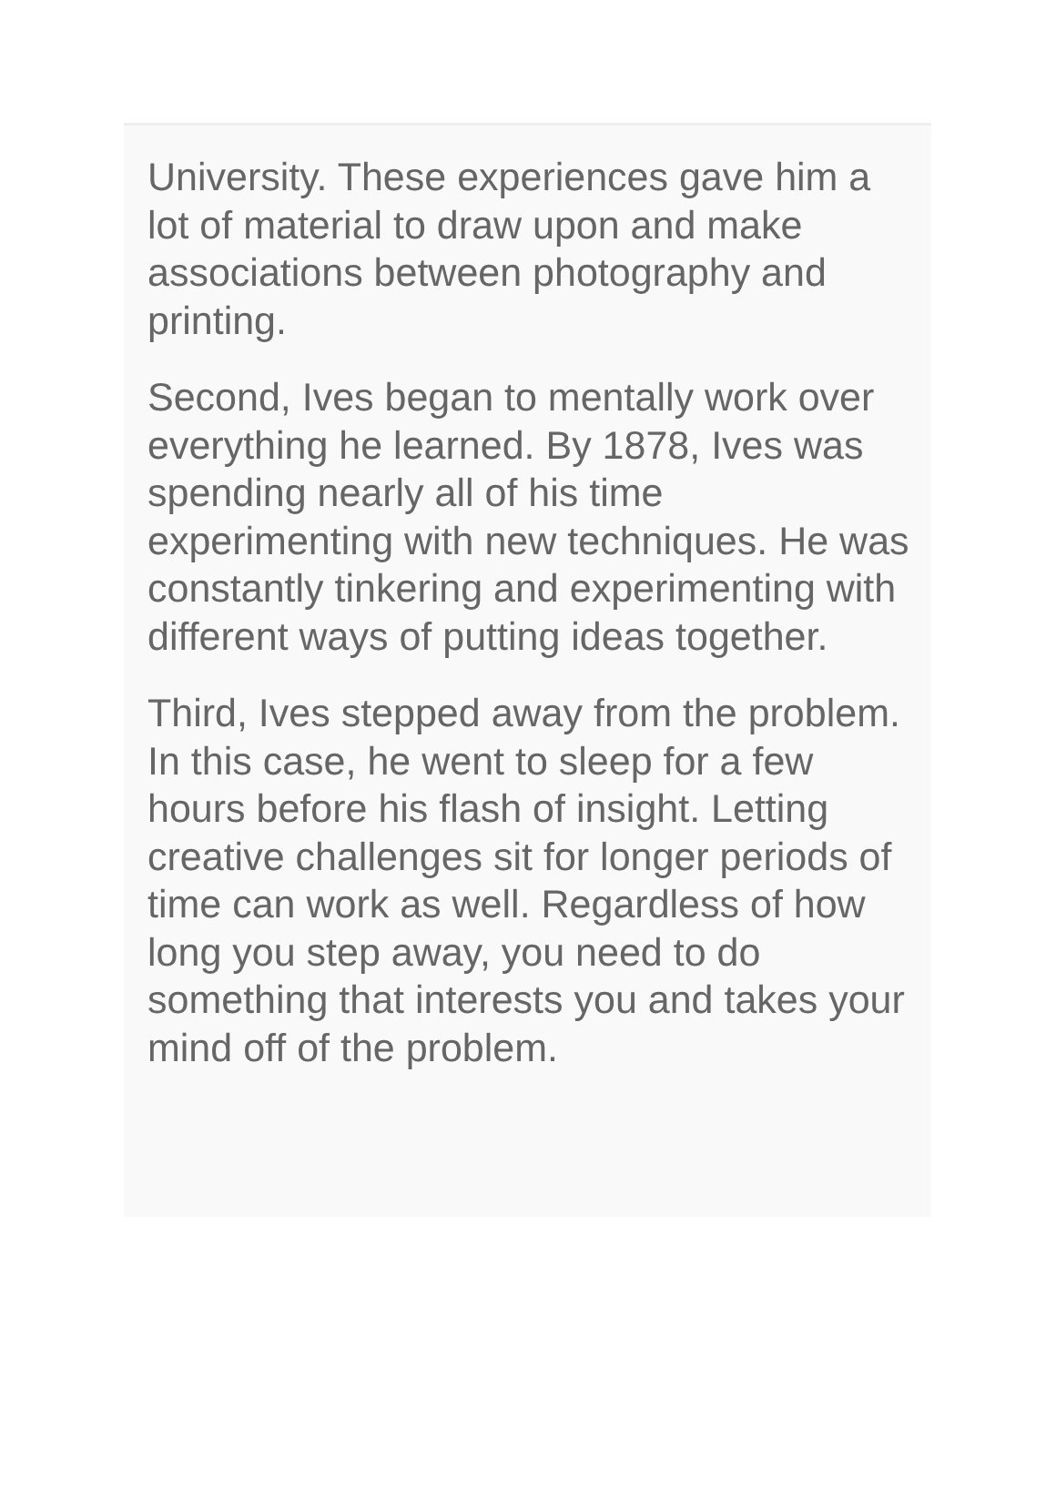University. These experiences gave him a lot of material to draw upon and make associations between photography and printing.
Second, Ives began to mentally work over everything he learned. By 1878, Ives was spending nearly all of his time experimenting with new techniques. He was constantly tinkering and experimenting with different ways of putting ideas together.
Third, Ives stepped away from the problem. In this case, he went to sleep for a few hours before his flash of insight. Letting creative challenges sit for longer periods of time can work as well. Regardless of how long you step away, you need to do something that interests you and takes your mind off of the problem.